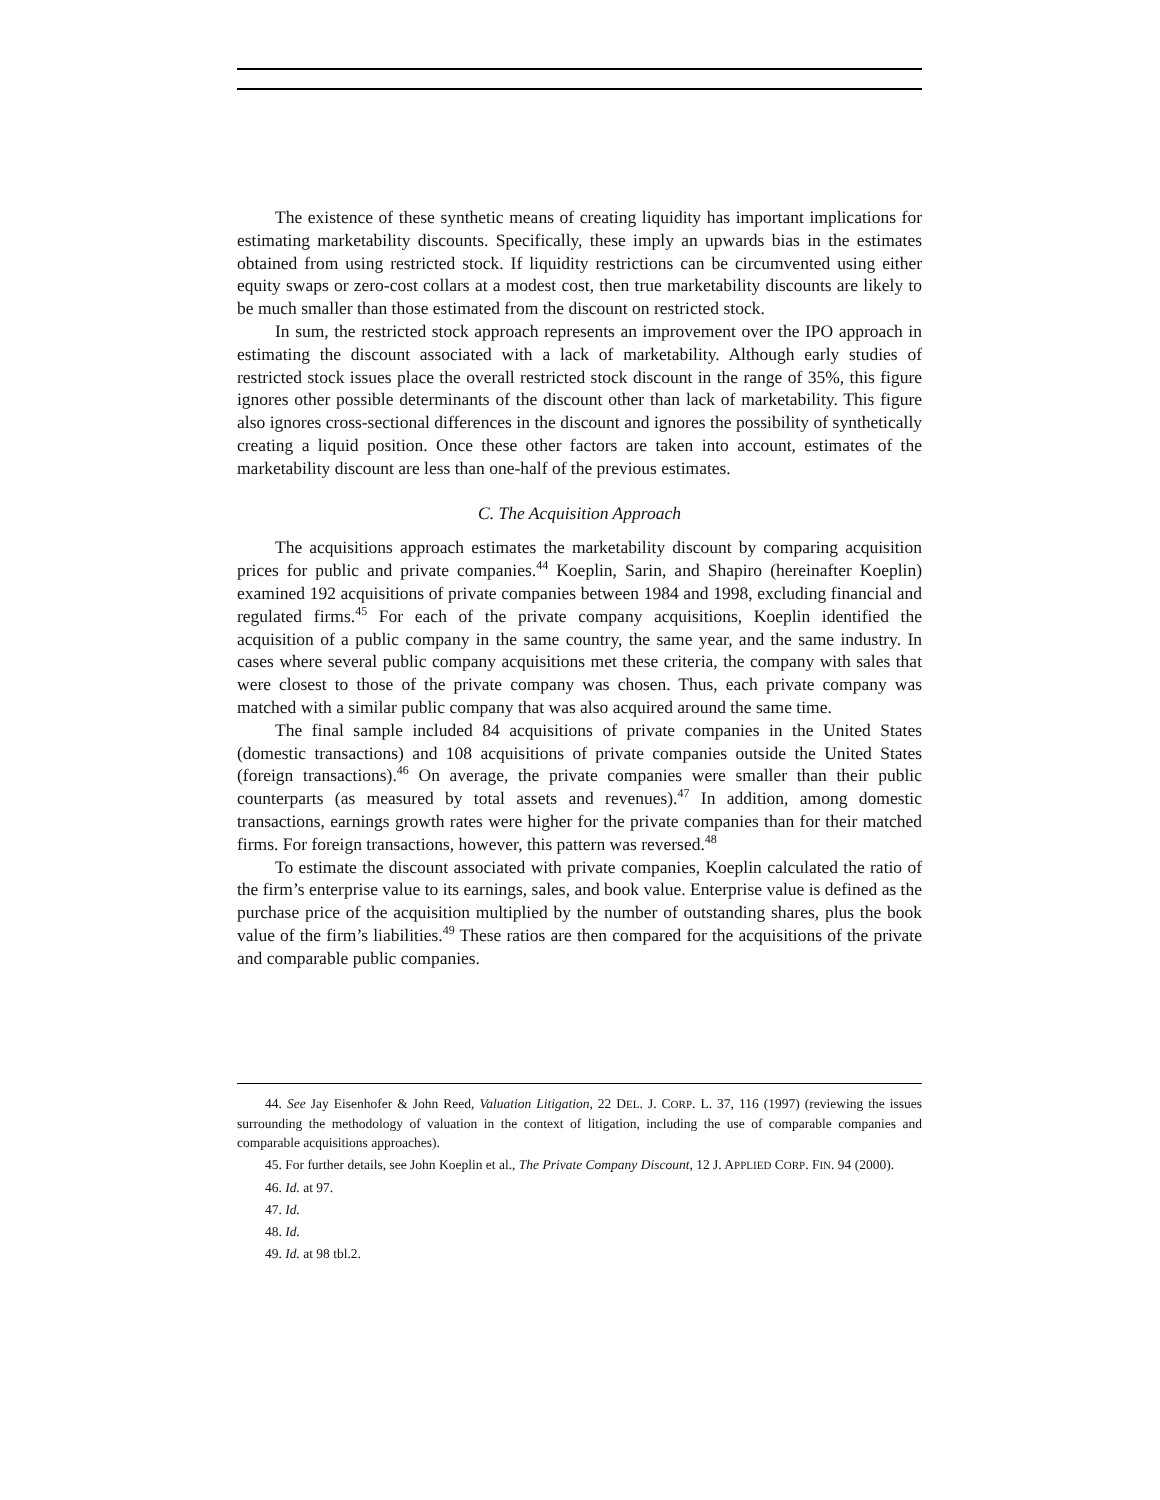The existence of these synthetic means of creating liquidity has important implications for estimating marketability discounts. Specifically, these imply an upwards bias in the estimates obtained from using restricted stock. If liquidity restrictions can be circumvented using either equity swaps or zero-cost collars at a modest cost, then true marketability discounts are likely to be much smaller than those estimated from the discount on restricted stock.
In sum, the restricted stock approach represents an improvement over the IPO approach in estimating the discount associated with a lack of marketability. Although early studies of restricted stock issues place the overall restricted stock discount in the range of 35%, this figure ignores other possible determinants of the discount other than lack of marketability. This figure also ignores cross-sectional differences in the discount and ignores the possibility of synthetically creating a liquid position. Once these other factors are taken into account, estimates of the marketability discount are less than one-half of the previous estimates.
C. The Acquisition Approach
The acquisitions approach estimates the marketability discount by comparing acquisition prices for public and private companies.<sup>44</sup> Koeplin, Sarin, and Shapiro (hereinafter Koeplin) examined 192 acquisitions of private companies between 1984 and 1998, excluding financial and regulated firms.<sup>45</sup> For each of the private company acquisitions, Koeplin identified the acquisition of a public company in the same country, the same year, and the same industry. In cases where several public company acquisitions met these criteria, the company with sales that were closest to those of the private company was chosen. Thus, each private company was matched with a similar public company that was also acquired around the same time.
The final sample included 84 acquisitions of private companies in the United States (domestic transactions) and 108 acquisitions of private companies outside the United States (foreign transactions).<sup>46</sup> On average, the private companies were smaller than their public counterparts (as measured by total assets and revenues).<sup>47</sup> In addition, among domestic transactions, earnings growth rates were higher for the private companies than for their matched firms. For foreign transactions, however, this pattern was reversed.<sup>48</sup>
To estimate the discount associated with private companies, Koeplin calculated the ratio of the firm’s enterprise value to its earnings, sales, and book value. Enterprise value is defined as the purchase price of the acquisition multiplied by the number of outstanding shares, plus the book value of the firm’s liabilities.<sup>49</sup> These ratios are then compared for the acquisitions of the private and comparable public companies.
44. See Jay Eisenhofer & John Reed, Valuation Litigation, 22 DEL. J. CORP. L. 37, 116 (1997) (reviewing the issues surrounding the methodology of valuation in the context of litigation, including the use of comparable companies and comparable acquisitions approaches).
45. For further details, see John Koeplin et al., The Private Company Discount, 12 J. APPLIED CORP. FIN. 94 (2000).
46. Id. at 97.
47. Id.
48. Id.
49. Id. at 98 tbl.2.